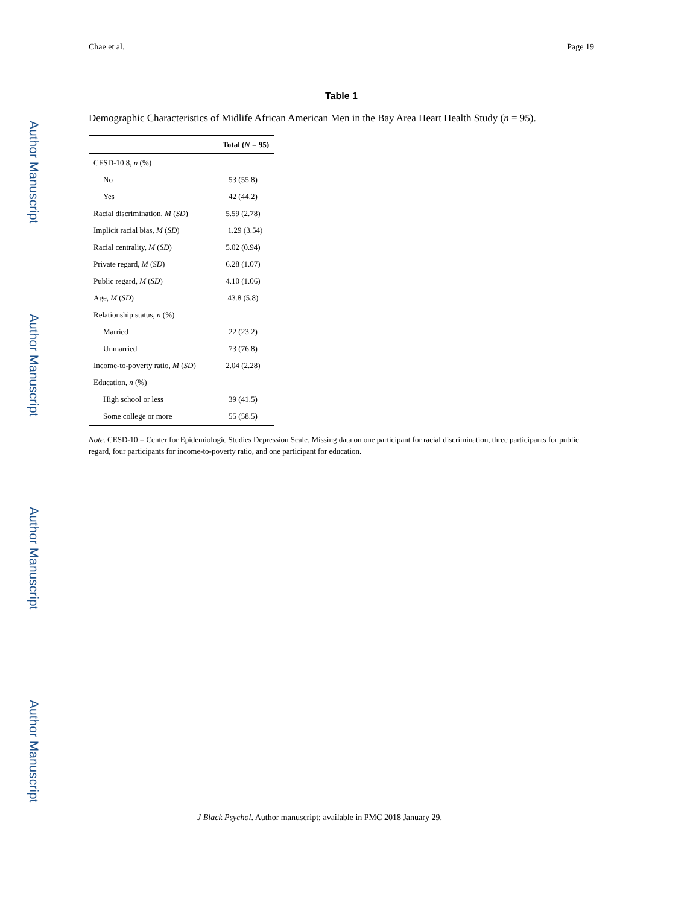Author Manuscript
Author Manuscript
Author Manuscript
Author Manuscript
Chae et al. Page 19
Table 1
Demographic Characteristics of Midlife African American Men in the Bay Area Heart Health Study (n = 95).
| | Total ( N = 95) |
| --- | --- |
| CESD-10 8, n (%) | |
| No | 53 (55.8) |
| Yes | 42 (44.2) |
| Racial discrimination, M ( SD ) | 5.59 (2.78) |
| Implicit racial bias, M ( SD ) | −1.29 (3.54) |
| Racial centrality, M ( SD ) | 5.02 (0.94) |
| Private regard, M ( SD ) | 6.28 (1.07) |
| Public regard, M ( SD ) | 4.10 (1.06) |
| Age, M ( SD ) | 43.8 (5.8) |
| Relationship status, n (%) | |
| Married | 22 (23.2) |
| Unmarried | 73 (76.8) |
| Income-to-poverty ratio, M ( SD ) | 2.04 (2.28) |
| Education, n (%) | |
| High school or less | 39 (41.5) |
| Some college or more | 55 (58.5) |
Note. CESD-10 = Center for Epidemiologic Studies Depression Scale. Missing data on one participant for racial discrimination, three participants for public regard, four participants for income-to-poverty ratio, and one participant for education.
J Black Psychol. Author manuscript; available in PMC 2018 January 29.